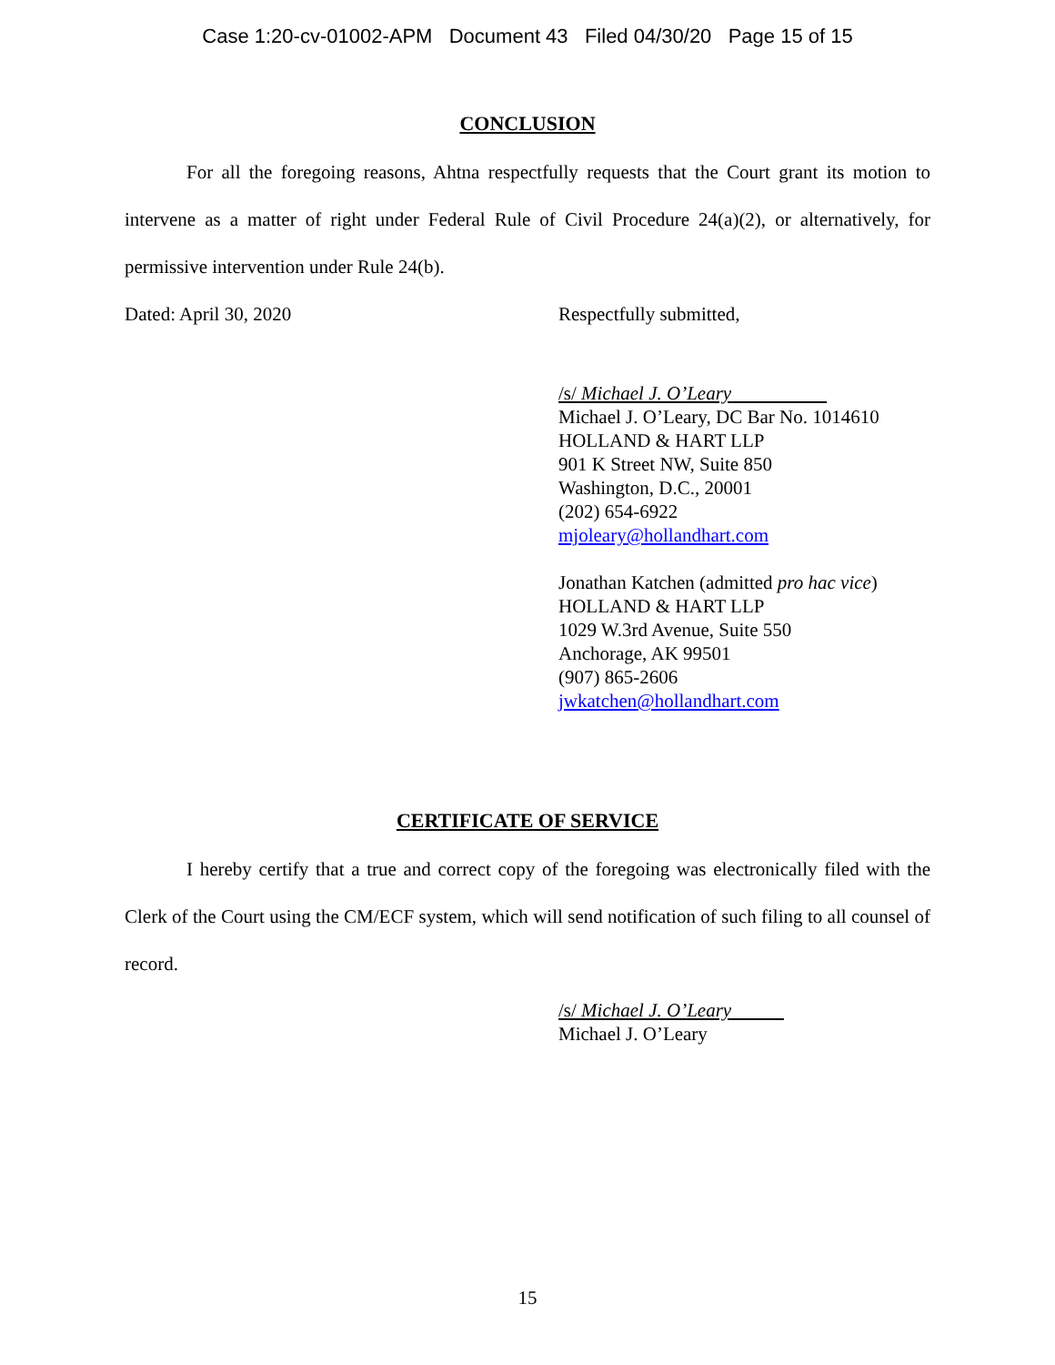Case 1:20-cv-01002-APM Document 43 Filed 04/30/20 Page 15 of 15
CONCLUSION
For all the foregoing reasons, Ahtna respectfully requests that the Court grant its motion to intervene as a matter of right under Federal Rule of Civil Procedure 24(a)(2), or alternatively, for permissive intervention under Rule 24(b).
Dated: April 30, 2020 Respectfully submitted,
/s/ Michael J. O’Leary
Michael J. O’Leary, DC Bar No. 1014610
HOLLAND & HART LLP
901 K Street NW, Suite 850
Washington, D.C., 20001
(202) 654-6922
mjoleary@hollandhart.com
Jonathan Katchen (admitted pro hac vice)
HOLLAND & HART LLP
1029 W.3rd Avenue, Suite 550
Anchorage, AK 99501
(907) 865-2606
jwkatchen@hollandhart.com
CERTIFICATE OF SERVICE
I hereby certify that a true and correct copy of the foregoing was electronically filed with the Clerk of the Court using the CM/ECF system, which will send notification of such filing to all counsel of record.
/s/ Michael J. O’Leary
Michael J. O’Leary
15